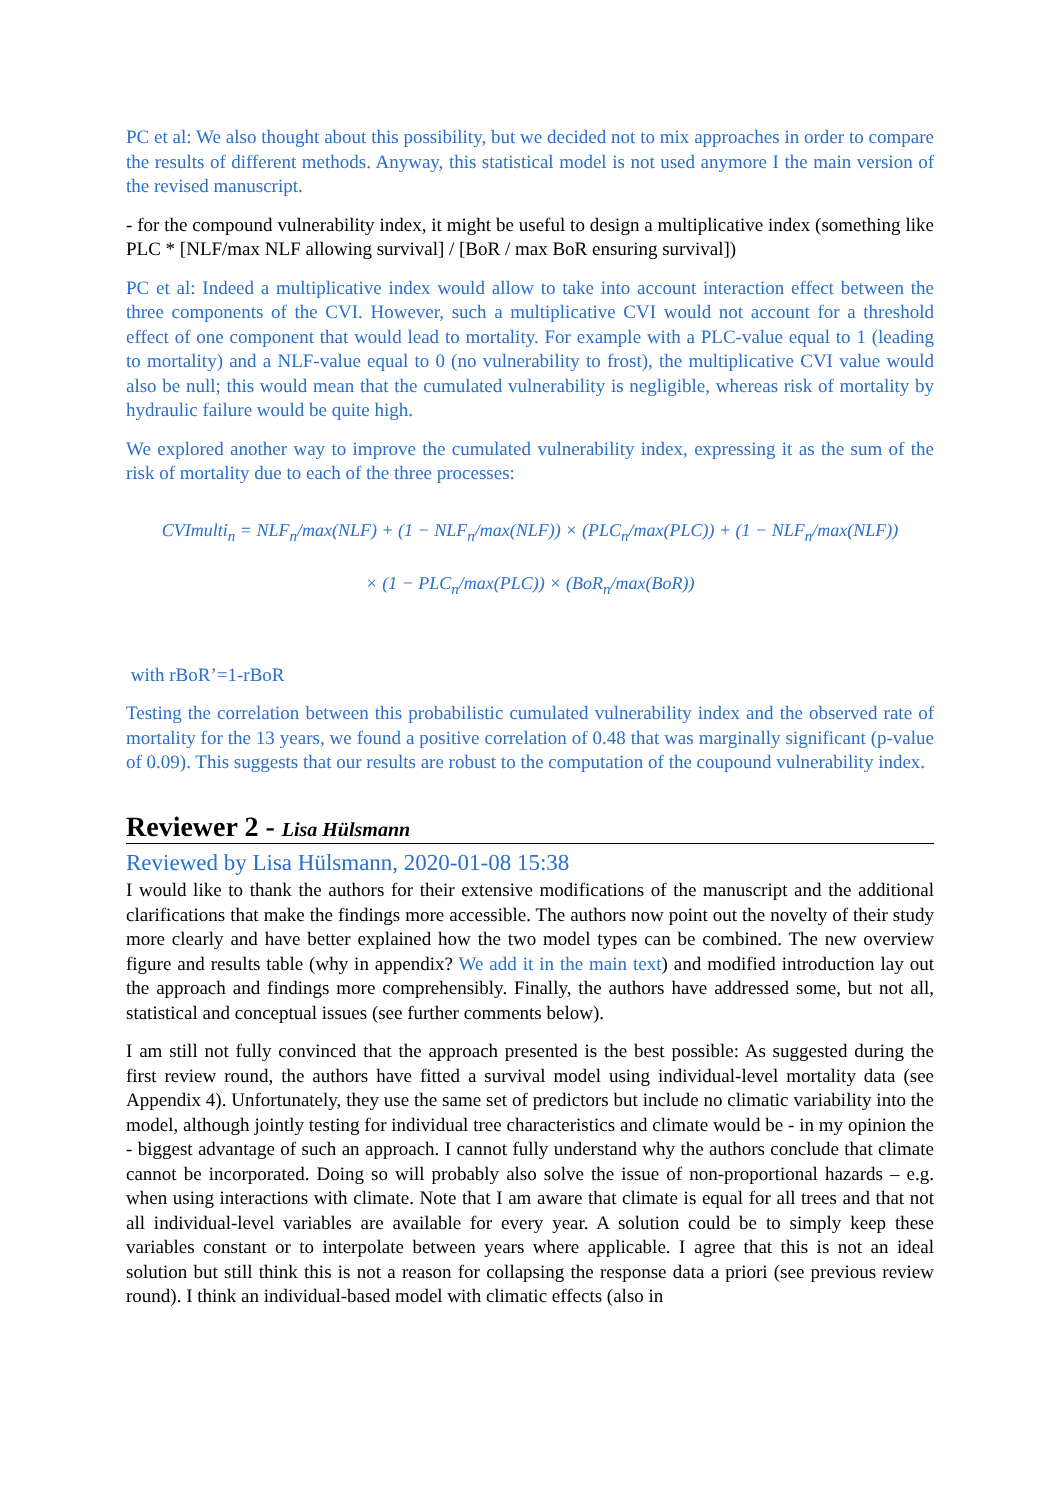PC et al: We also thought about this possibility, but we decided not to mix approaches in order to compare the results of different methods. Anyway, this statistical model is not used anymore I the main version of the revised manuscript.
- for the compound vulnerability index, it might be useful to design a multiplicative index (something like PLC * [NLF/max NLF allowing survival] / [BoR / max BoR ensuring survival])
PC et al: Indeed a multiplicative index would allow to take into account interaction effect between the three components of the CVI. However, such a multiplicative CVI would not account for a threshold effect of one component that would lead to mortality. For example with a PLC-value equal to 1 (leading to mortality) and a NLF-value equal to 0 (no vulnerability to frost), the multiplicative CVI value would also be null; this would mean that the cumulated vulnerability is negligible, whereas risk of mortality by hydraulic failure would be quite high.
We explored another way to improve the cumulated vulnerability index, expressing it as the sum of the risk of mortality due to each of the three processes:
CVImulti<sub>n</sub> = NLF<sub>n</sub>/max(NLF) + (1 − NLF<sub>n</sub>/max(NLF)) × (PLC<sub>n</sub>/max(PLC)) + (1 − NLF<sub>n</sub>/max(NLF))
× (1 − PLC<sub>n</sub>/max(PLC)) × (BoR<sub>n</sub>/max(BoR))
with rBoR’=1-rBoR
Testing the correlation between this probabilistic cumulated vulnerability index and the observed rate of mortality for the 13 years, we found a positive correlation of 0.48 that was marginally significant (p-value of 0.09). This suggests that our results are robust to the computation of the coupound vulnerability index.
Reviewer 2 - Lisa Hülsmann
Reviewed by Lisa Hülsmann, 2020-01-08 15:38
I would like to thank the authors for their extensive modifications of the manuscript and the additional clarifications that make the findings more accessible. The authors now point out the novelty of their study more clearly and have better explained how the two model types can be combined. The new overview figure and results table (why in appendix? We add it in the main text) and modified introduction lay out the approach and findings more comprehensibly. Finally, the authors have addressed some, but not all, statistical and conceptual issues (see further comments below).
I am still not fully convinced that the approach presented is the best possible: As suggested during the first review round, the authors have fitted a survival model using individual-level mortality data (see Appendix 4). Unfortunately, they use the same set of predictors but include no climatic variability into the model, although jointly testing for individual tree characteristics and climate would be - in my opinion the - biggest advantage of such an approach. I cannot fully understand why the authors conclude that climate cannot be incorporated. Doing so will probably also solve the issue of non-proportional hazards – e.g. when using interactions with climate. Note that I am aware that climate is equal for all trees and that not all individual-level variables are available for every year. A solution could be to simply keep these variables constant or to interpolate between years where applicable. I agree that this is not an ideal solution but still think this is not a reason for collapsing the response data a priori (see previous review round). I think an individual-based model with climatic effects (also in